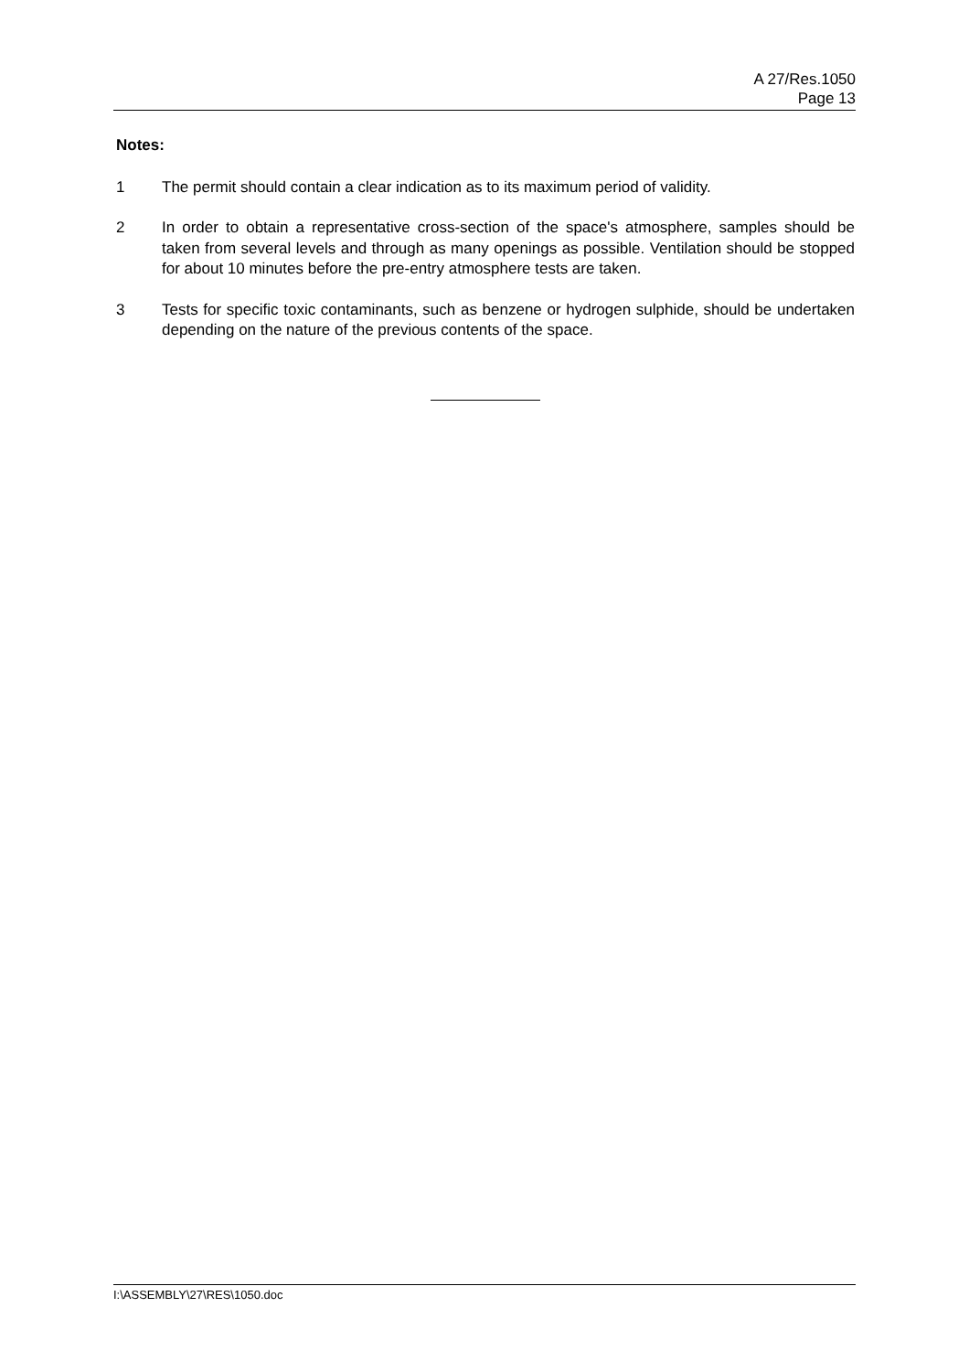A 27/Res.1050
Page 13
Notes:
1 The permit should contain a clear indication as to its maximum period of validity.
2 In order to obtain a representative cross-section of the space's atmosphere, samples should be taken from several levels and through as many openings as possible. Ventilation should be stopped for about 10 minutes before the pre-entry atmosphere tests are taken.
3 Tests for specific toxic contaminants, such as benzene or hydrogen sulphide, should be undertaken depending on the nature of the previous contents of the space.
I:\ASSEMBLY\27\RES\1050.doc